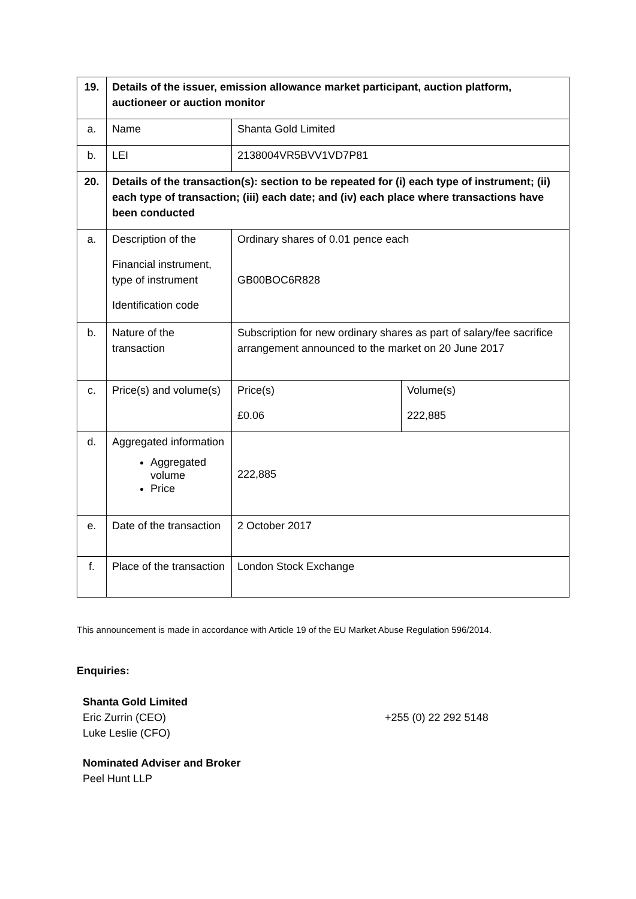| 19. | Details of the issuer, emission allowance market participant, auction platform, auctioneer or auction monitor | | |
| a. | Name | Shanta Gold Limited | |
| b. | LEI | 2138004VR5BVV1VD7P81 | |
| 20. | Details of the transaction(s): section to be repeated for (i) each type of instrument; (ii) each type of transaction; (iii) each date; and (iv) each place where transactions have been conducted | | |
| a. | Description of the Financial instrument, type of instrument Identification code | Ordinary shares of 0.01 pence each GB00BOC6R828 | |
| b. | Nature of the transaction | Subscription for new ordinary shares as part of salary/fee sacrifice arrangement announced to the market on 20 June 2017 | |
| c. | Price(s) and volume(s) | Price(s) £0.06 | Volume(s) 222,885 |
| d. | Aggregated information Aggregated volume Price | 222,885 | |
| e. | Date of the transaction | 2 October 2017 | |
| f. | Place of the transaction | London Stock Exchange | |
This announcement is made in accordance with Article 19 of the EU Market Abuse Regulation 596/2014.
Enquiries:
Shanta Gold Limited
Eric Zurrin (CEO)
Luke Leslie (CFO)
+255 (0) 22 292 5148
Nominated Adviser and Broker
Peel Hunt LLP